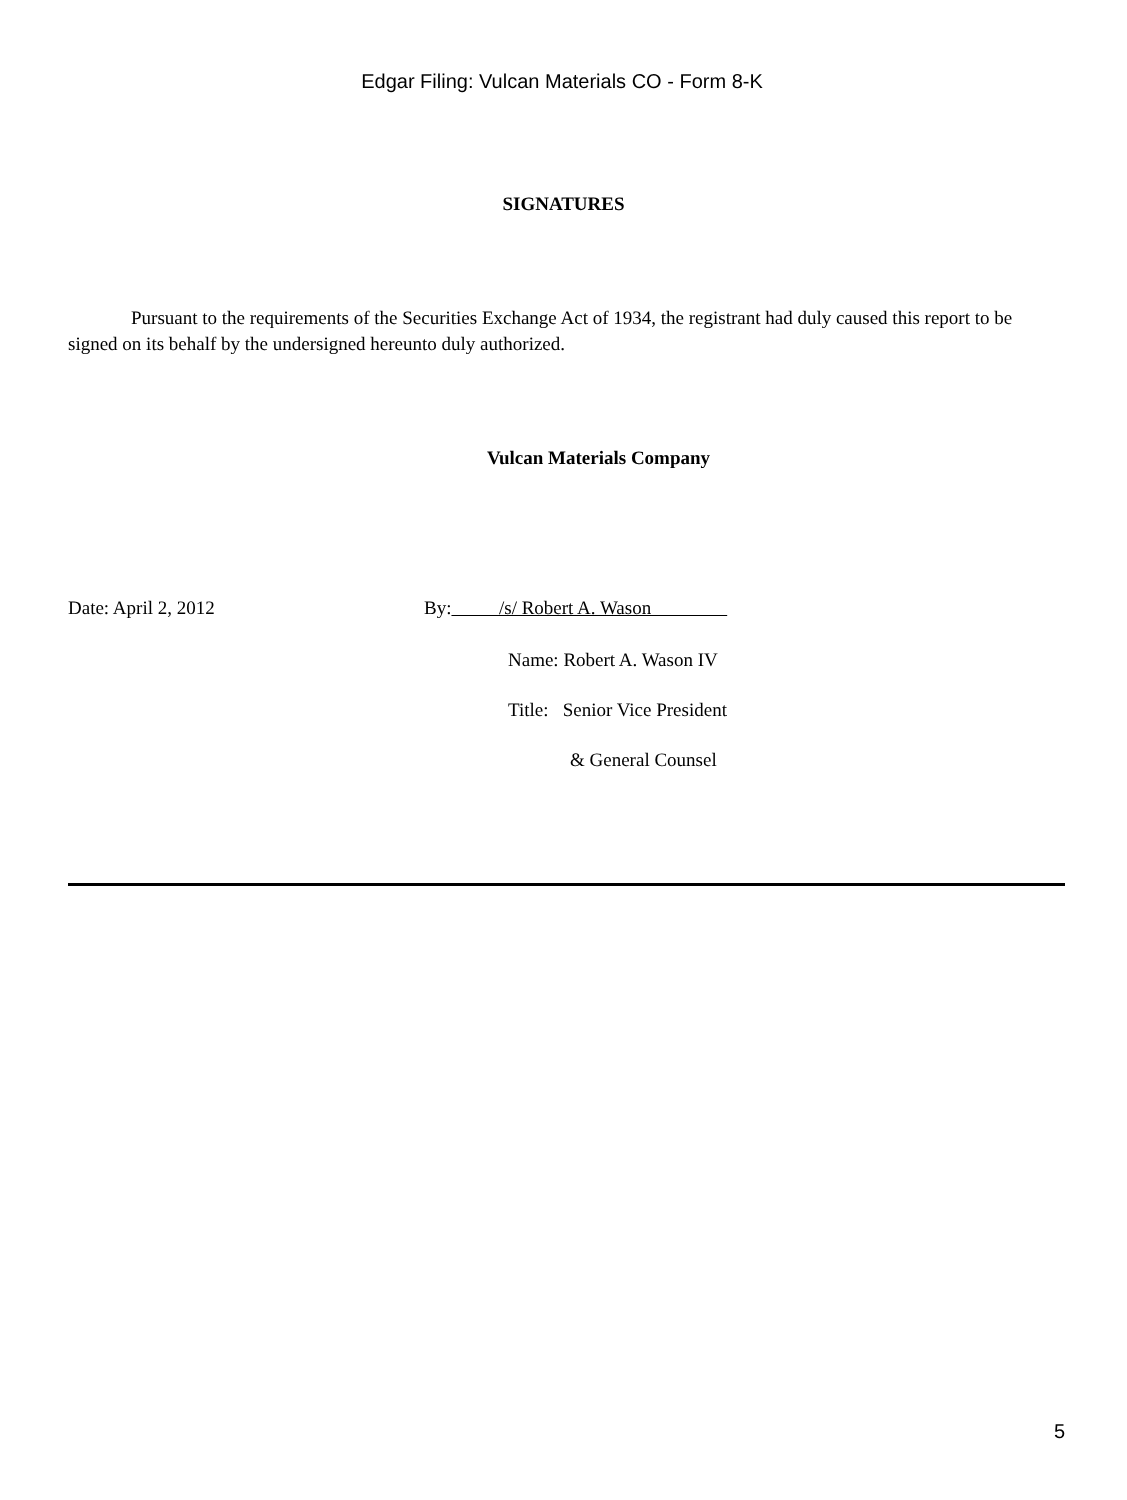Edgar Filing: Vulcan Materials CO - Form 8-K
SIGNATURES
Pursuant to the requirements of the Securities Exchange Act of 1934, the registrant had duly caused this report to be signed on its behalf by the undersigned hereunto duly authorized.
Vulcan Materials Company
Date: April 2, 2012 By: /s/ Robert A. Wason
Name: Robert A. Wason IV
Title: Senior Vice President
& General Counsel
5